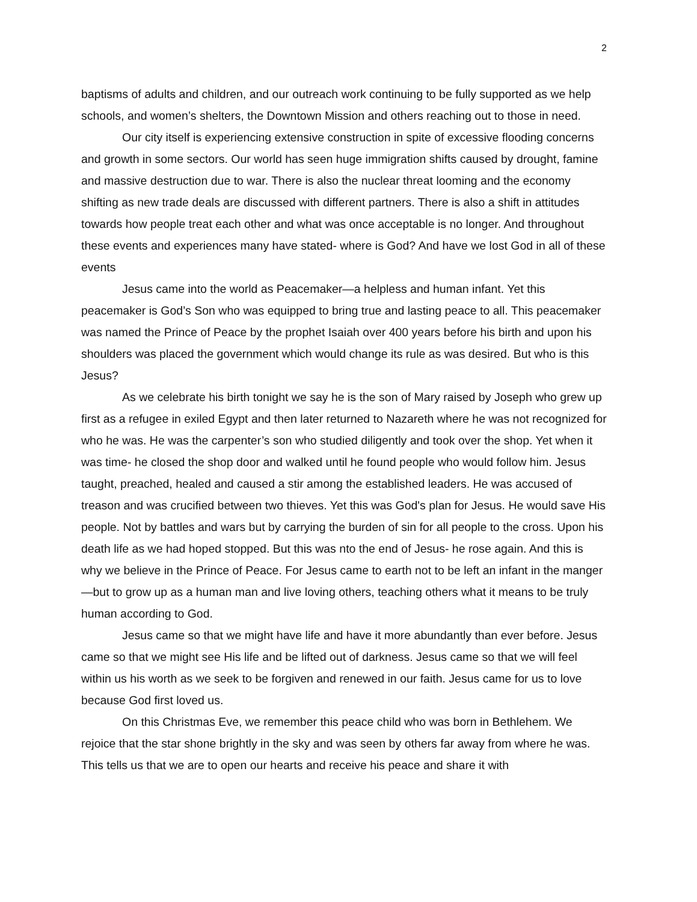2
baptisms of adults and children, and our outreach work continuing to be fully supported as we help schools, and women’s shelters, the Downtown Mission and others reaching out to those in need.
Our city itself is experiencing extensive construction in spite of excessive flooding concerns and growth in some sectors. Our world has seen huge immigration shifts caused by drought, famine and massive destruction due to war. There is also the nuclear threat looming and the economy shifting as new trade deals are discussed with different partners. There is also a shift in attitudes towards how people treat each other and what was once acceptable is no longer. And throughout these events and experiences many have stated- where is God? And have we lost God in all of these events
Jesus came into the world as Peacemaker—a helpless and human infant. Yet this peacemaker is God’s Son who was equipped to bring true and lasting peace to all. This peacemaker was named the Prince of Peace by the prophet Isaiah over 400 years before his birth and upon his shoulders was placed the government which would change its rule as was desired. But who is this Jesus?
As we celebrate his birth tonight we say he is the son of Mary raised by Joseph who grew up first as a refugee in exiled Egypt and then later returned to Nazareth where he was not recognized for who he was. He was the carpenter’s son who studied diligently and took over the shop. Yet when it was time- he closed the shop door and walked until he found people who would follow him. Jesus taught, preached, healed and caused a stir among the established leaders. He was accused of treason and was crucified between two thieves. Yet this was God's plan for Jesus. He would save His people. Not by battles and wars but by carrying the burden of sin for all people to the cross. Upon his death life as we had hoped stopped. But this was nto the end of Jesus- he rose again. And this is why we believe in the Prince of Peace. For Jesus came to earth not to be left an infant in the manger—but to grow up as a human man and live loving others, teaching others what it means to be truly human according to God.
Jesus came so that we might have life and have it more abundantly than ever before. Jesus came so that we might see His life and be lifted out of darkness. Jesus came so that we will feel within us his worth as we seek to be forgiven and renewed in our faith. Jesus came for us to love because God first loved us.
On this Christmas Eve, we remember this peace child who was born in Bethlehem. We rejoice that the star shone brightly in the sky and was seen by others far away from where he was. This tells us that we are to open our hearts and receive his peace and share it with